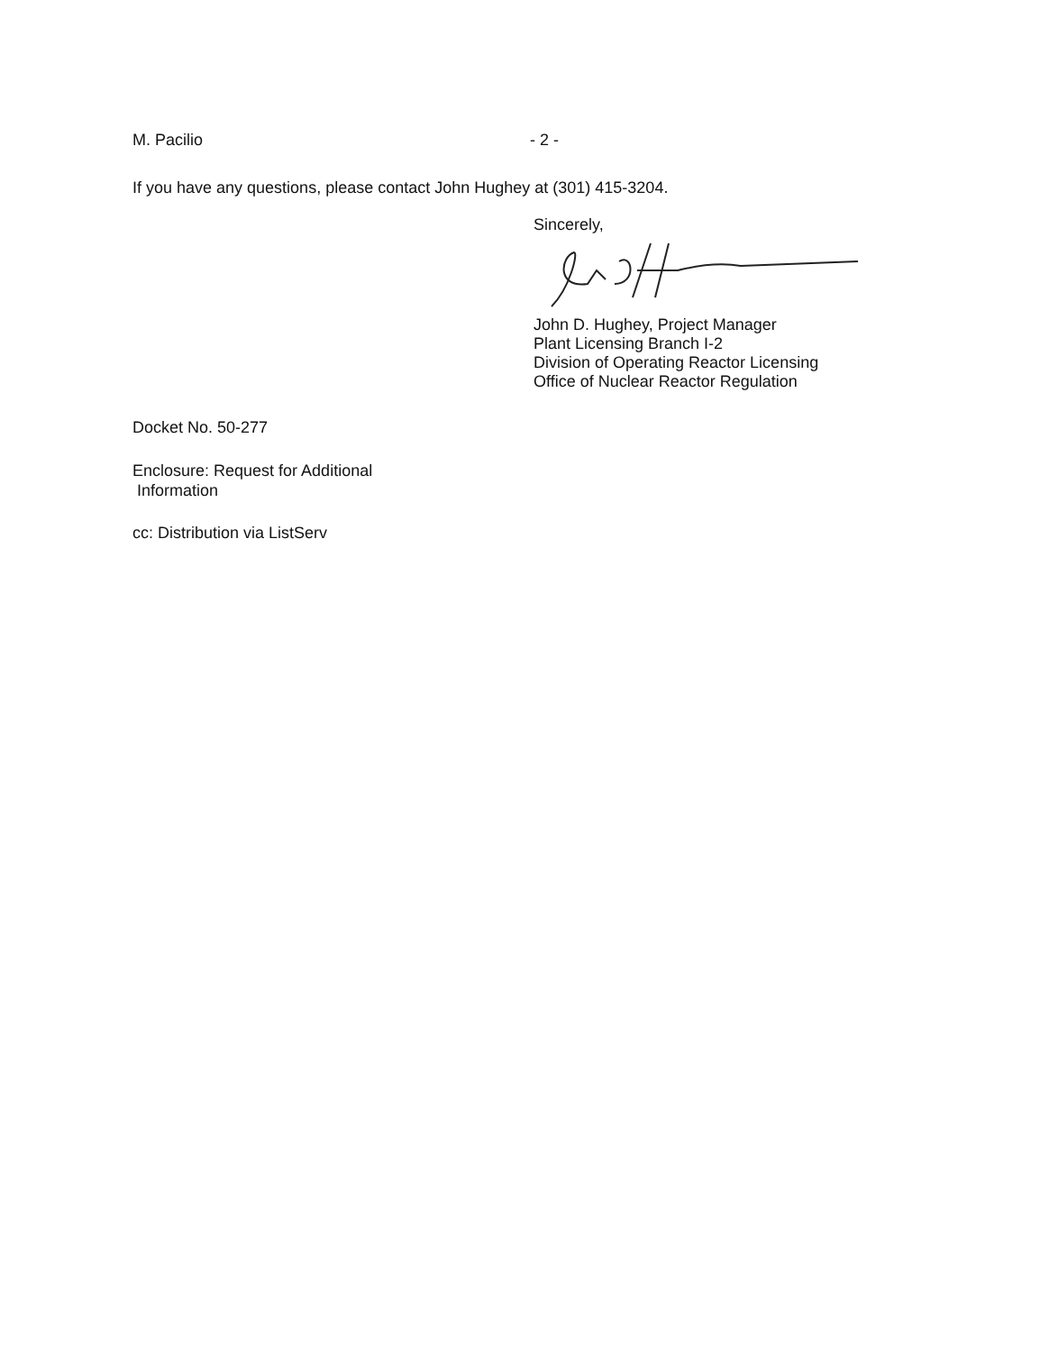M. Pacilio - 2 -
If you have any questions, please contact John Hughey at (301) 415-3204.
Sincerely,
John D. Hughey, Project Manager
Plant Licensing Branch I-2
Division of Operating Reactor Licensing
Office of Nuclear Reactor Regulation
Docket No. 50-277
Enclosure: Request for Additional
Information
cc: Distribution via ListServ